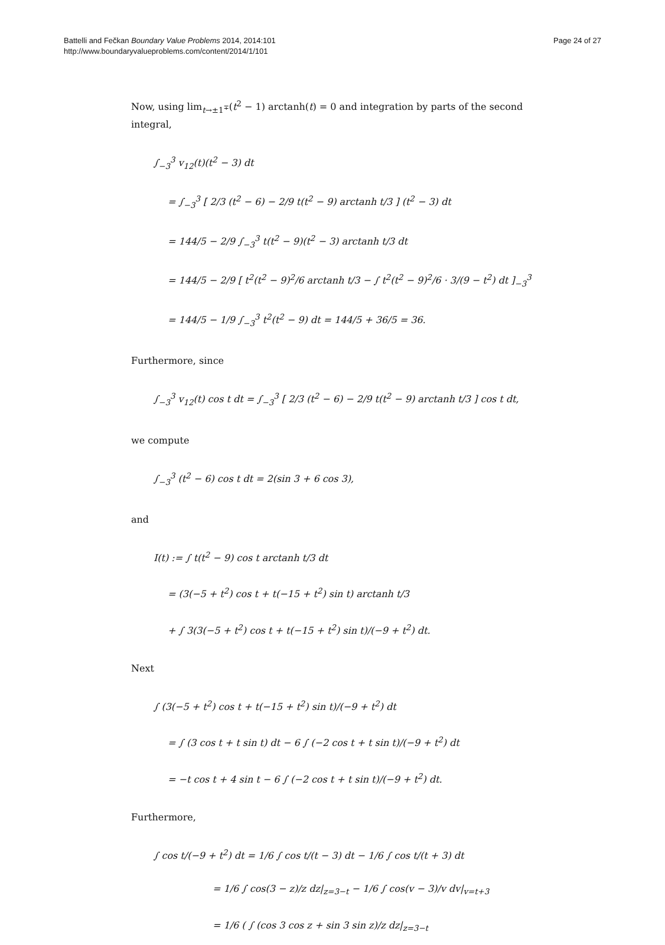Battelli and Fečkan Boundary Value Problems 2014, 2014:101
http://www.boundaryvalueproblems.com/content/2014/1/101
Page 24 of 27
Now, using lim<sub>t→±1<sup>∓</sup></sub>(t<sup>2</sup> − 1) arctanh(t) = 0 and integration by parts of the second integral,
∫<sub>−3</sub><sup>3</sup> v<sub>12</sub>(t)(t<sup>2</sup> − 3) dt
= ∫<sub>−3</sub><sup>3</sup> [ 2/3 (t<sup>2</sup> − 6) − 2/9 t(t<sup>2</sup> − 9) arctanh t/3 ] (t<sup>2</sup> − 3) dt
= 144/5 − 2/9 ∫<sub>−3</sub><sup>3</sup> t(t<sup>2</sup> − 9)(t<sup>2</sup> − 3) arctanh t/3 dt
= 144/5 − 2/9 [ t<sup>2</sup>(t<sup>2</sup> − 9)<sup>2</sup>/6 arctanh t/3 − ∫ t<sup>2</sup>(t<sup>2</sup> − 9)<sup>2</sup>/6 · 3/(9 − t<sup>2</sup>) dt ]<sub>−3</sub><sup>3</sup>
= 144/5 − 1/9 ∫<sub>−3</sub><sup>3</sup> t<sup>2</sup>(t<sup>2</sup> − 9) dt = 144/5 + 36/5 = 36.
Furthermore, since
∫<sub>−3</sub><sup>3</sup> v<sub>12</sub>(t) cos t dt = ∫<sub>−3</sub><sup>3</sup> [ 2/3 (t<sup>2</sup> − 6) − 2/9 t(t<sup>2</sup> − 9) arctanh t/3 ] cos t dt,
we compute
∫<sub>−3</sub><sup>3</sup> (t<sup>2</sup> − 6) cos t dt = 2(sin 3 + 6 cos 3),
and
I(t) := ∫ t(t<sup>2</sup> − 9) cos t arctanh t/3 dt
= (3(−5 + t<sup>2</sup>) cos t + t(−15 + t<sup>2</sup>) sin t) arctanh t/3
+ ∫ 3(3(−5 + t<sup>2</sup>) cos t + t(−15 + t<sup>2</sup>) sin t)/(−9 + t<sup>2</sup>) dt.
Next
∫ (3(−5 + t<sup>2</sup>) cos t + t(−15 + t<sup>2</sup>) sin t)/(−9 + t<sup>2</sup>) dt
= ∫ (3 cos t + t sin t) dt − 6 ∫ (−2 cos t + t sin t)/(−9 + t<sup>2</sup>) dt
= −t cos t + 4 sin t − 6 ∫ (−2 cos t + t sin t)/(−9 + t<sup>2</sup>) dt.
Furthermore,
∫ cos t/(−9 + t<sup>2</sup>) dt = 1/6 ∫ cos t/(t − 3) dt − 1/6 ∫ cos t/(t + 3) dt
= 1/6 ∫ cos(3 − z)/z dz|<sub>z=3−t</sub> − 1/6 ∫ cos(v − 3)/v dv|<sub>v=t+3</sub>
= 1/6 ( ∫ (cos 3 cos z + sin 3 sin z)/z dz|<sub>z=3−t</sub>